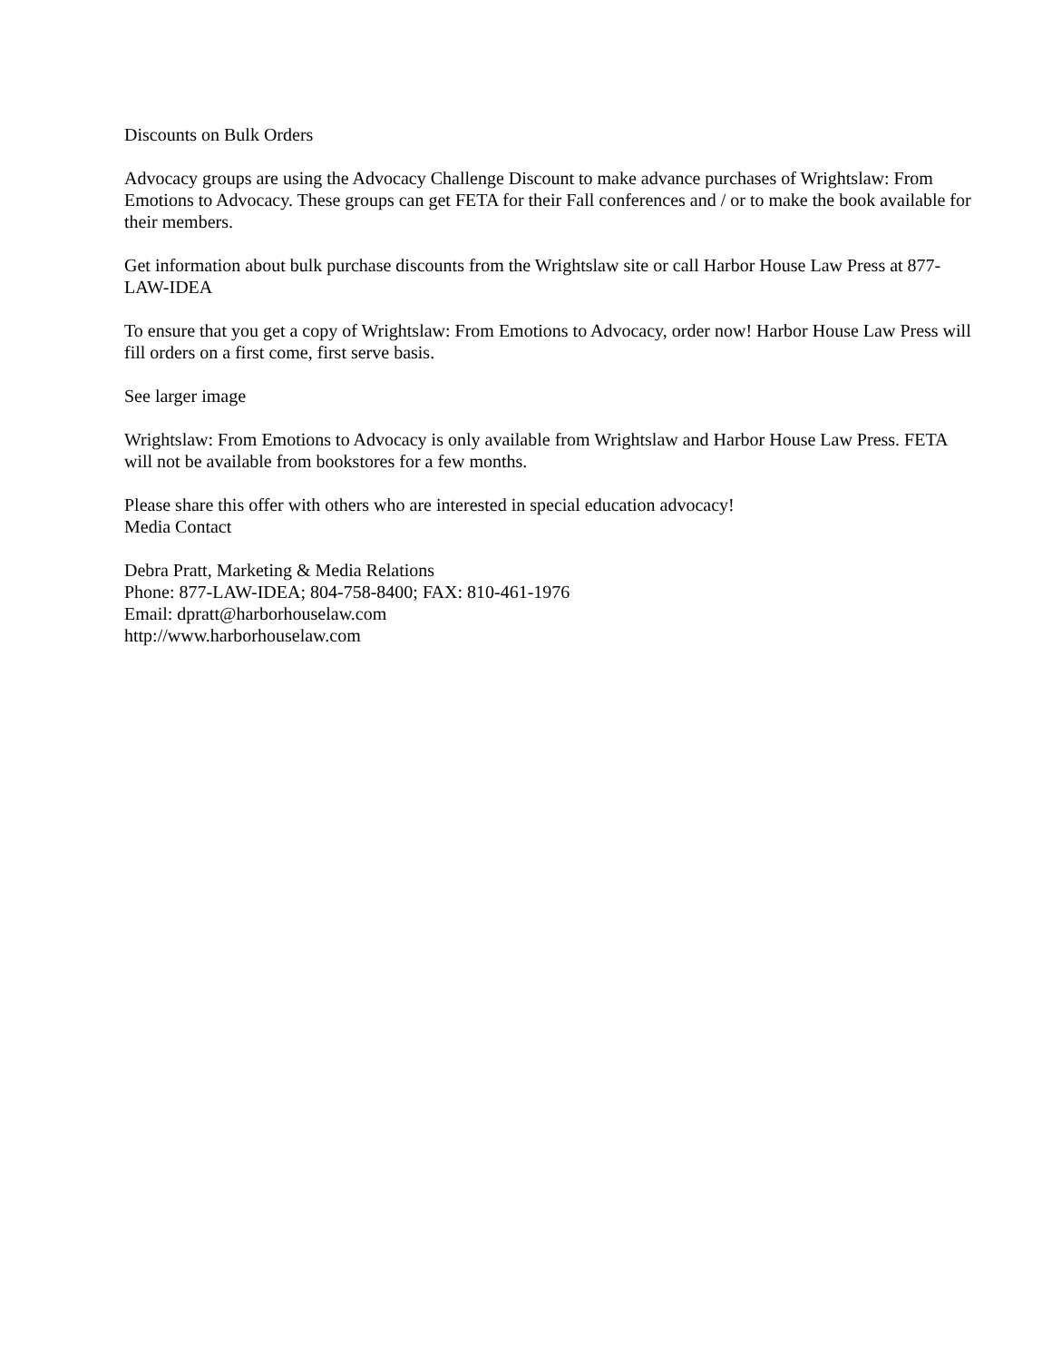Discounts on Bulk Orders
Advocacy groups are using the Advocacy Challenge Discount to make advance purchases of Wrightslaw: From Emotions to Advocacy. These groups can get FETA for their Fall conferences and / or to make the book available for their members.
Get information about bulk purchase discounts from the Wrightslaw site or call Harbor House Law Press at 877-LAW-IDEA
To ensure that you get a copy of Wrightslaw: From Emotions to Advocacy, order now! Harbor House Law Press will fill orders on a first come, first serve basis.
See larger image
Wrightslaw: From Emotions to Advocacy is only available from Wrightslaw and Harbor House Law Press. FETA will not be available from bookstores for a few months.
Please share this offer with others who are interested in special education advocacy!
Media Contact
Debra Pratt, Marketing & Media Relations
Phone: 877-LAW-IDEA; 804-758-8400; FAX: 810-461-1976
Email: dpratt@harborhouselaw.com
http://www.harborhouselaw.com